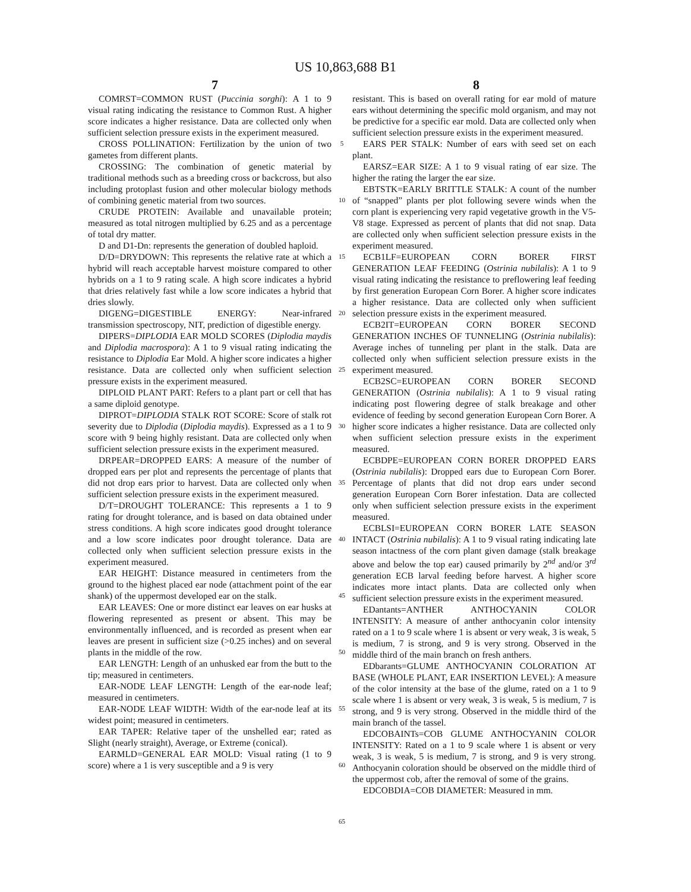US 10,863,688 B1
7 8
COMRST=COMMON RUST (Puccinia sorghi): A 1 to 9 visual rating indicating the resistance to Common Rust. A higher score indicates a higher resistance. Data are collected only when sufficient selection pressure exists in the experiment measured.
CROSS POLLINATION: Fertilization by the union of two gametes from different plants.
CROSSING: The combination of genetic material by traditional methods such as a breeding cross or backcross, but also including protoplast fusion and other molecular biology methods of combining genetic material from two sources.
CRUDE PROTEIN: Available and unavailable protein; measured as total nitrogen multiplied by 6.25 and as a percentage of total dry matter.
D and D1-Dn: represents the generation of doubled haploid.
D/D=DRYDOWN: This represents the relative rate at which a hybrid will reach acceptable harvest moisture compared to other hybrids on a 1 to 9 rating scale. A high score indicates a hybrid that dries relatively fast while a low score indicates a hybrid that dries slowly.
DIGENG=DIGESTIBLE ENERGY: Near-infrared transmission spectroscopy, NIT, prediction of digestible energy.
DIPERS=DIPLODIA EAR MOLD SCORES (Diplodia maydis and Diplodia macrospora): A 1 to 9 visual rating indicating the resistance to Diplodia Ear Mold. A higher score indicates a higher resistance. Data are collected only when sufficient selection pressure exists in the experiment measured.
DIPLOID PLANT PART: Refers to a plant part or cell that has a same diploid genotype.
DIPROT=DIPLODIA STALK ROT SCORE: Score of stalk rot severity due to Diplodia (Diplodia maydis). Expressed as a 1 to 9 score with 9 being highly resistant. Data are collected only when sufficient selection pressure exists in the experiment measured.
DRPEAR=DROPPED EARS: A measure of the number of dropped ears per plot and represents the percentage of plants that did not drop ears prior to harvest. Data are collected only when sufficient selection pressure exists in the experiment measured.
D/T=DROUGHT TOLERANCE: This represents a 1 to 9 rating for drought tolerance, and is based on data obtained under stress conditions. A high score indicates good drought tolerance and a low score indicates poor drought tolerance. Data are collected only when sufficient selection pressure exists in the experiment measured.
EAR HEIGHT: Distance measured in centimeters from the ground to the highest placed ear node (attachment point of the ear shank) of the uppermost developed ear on the stalk.
EAR LEAVES: One or more distinct ear leaves on ear husks at flowering represented as present or absent. This may be environmentally influenced, and is recorded as present when ear leaves are present in sufficient size (>0.25 inches) and on several plants in the middle of the row.
EAR LENGTH: Length of an unhusked ear from the butt to the tip; measured in centimeters.
EAR-NODE LEAF LENGTH: Length of the ear-node leaf; measured in centimeters.
EAR-NODE LEAF WIDTH: Width of the ear-node leaf at its widest point; measured in centimeters.
EAR TAPER: Relative taper of the unshelled ear; rated as Slight (nearly straight), Average, or Extreme (conical).
EARMLD=GENERAL EAR MOLD: Visual rating (1 to 9 score) where a 1 is very susceptible and a 9 is very
5
10
15
20
25
30
35
40
45
50
55
60
65
resistant. This is based on overall rating for ear mold of mature ears without determining the specific mold organism, and may not be predictive for a specific ear mold. Data are collected only when sufficient selection pressure exists in the experiment measured.
EARS PER STALK: Number of ears with seed set on each plant.
EARSZ=EAR SIZE: A 1 to 9 visual rating of ear size. The higher the rating the larger the ear size.
EBTSTK=EARLY BRITTLE STALK: A count of the number of “snapped” plants per plot following severe winds when the corn plant is experiencing very rapid vegetative growth in the V5-V8 stage. Expressed as percent of plants that did not snap. Data are collected only when sufficient selection pressure exists in the experiment measured.
ECB1LF=EUROPEAN CORN BORER FIRST GENERATION LEAF FEEDING (Ostrinia nubilalis): A 1 to 9 visual rating indicating the resistance to preflowering leaf feeding by first generation European Corn Borer. A higher score indicates a higher resistance. Data are collected only when sufficient selection pressure exists in the experiment measured.
ECB2IT=EUROPEAN CORN BORER SECOND GENERATION INCHES OF TUNNELING (Ostrinia nubilalis): Average inches of tunneling per plant in the stalk. Data are collected only when sufficient selection pressure exists in the experiment measured.
ECB2SC=EUROPEAN CORN BORER SECOND GENERATION (Ostrinia nubilalis): A 1 to 9 visual rating indicating post flowering degree of stalk breakage and other evidence of feeding by second generation European Corn Borer. A higher score indicates a higher resistance. Data are collected only when sufficient selection pressure exists in the experiment measured.
ECBDPE=EUROPEAN CORN BORER DROPPED EARS (Ostrinia nubilalis): Dropped ears due to European Corn Borer. Percentage of plants that did not drop ears under second generation European Corn Borer infestation. Data are collected only when sufficient selection pressure exists in the experiment measured.
ECBLSI=EUROPEAN CORN BORER LATE SEASON INTACT (Ostrinia nubilalis): A 1 to 9 visual rating indicating late season intactness of the corn plant given damage (stalk breakage above and below the top ear) caused primarily by 2<sup>nd</sup> and/or 3<sup>rd</sup> generation ECB larval feeding before harvest. A higher score indicates more intact plants. Data are collected only when sufficient selection pressure exists in the experiment measured.
EDantants=ANTHER ANTHOCYANIN COLOR INTENSITY: A measure of anther anthocyanin color intensity rated on a 1 to 9 scale where 1 is absent or very weak, 3 is weak, 5 is medium, 7 is strong, and 9 is very strong. Observed in the middle third of the main branch on fresh anthers.
EDbarants=GLUME ANTHOCYANIN COLORATION AT BASE (WHOLE PLANT, EAR INSERTION LEVEL): A measure of the color intensity at the base of the glume, rated on a 1 to 9 scale where 1 is absent or very weak, 3 is weak, 5 is medium, 7 is strong, and 9 is very strong. Observed in the middle third of the main branch of the tassel.
EDCOBAINTs=COB GLUME ANTHOCYANIN COLOR INTENSITY: Rated on a 1 to 9 scale where 1 is absent or very weak, 3 is weak, 5 is medium, 7 is strong, and 9 is very strong. Anthocyanin coloration should be observed on the middle third of the uppermost cob, after the removal of some of the grains.
EDCOBDIA=COB DIAMETER: Measured in mm.